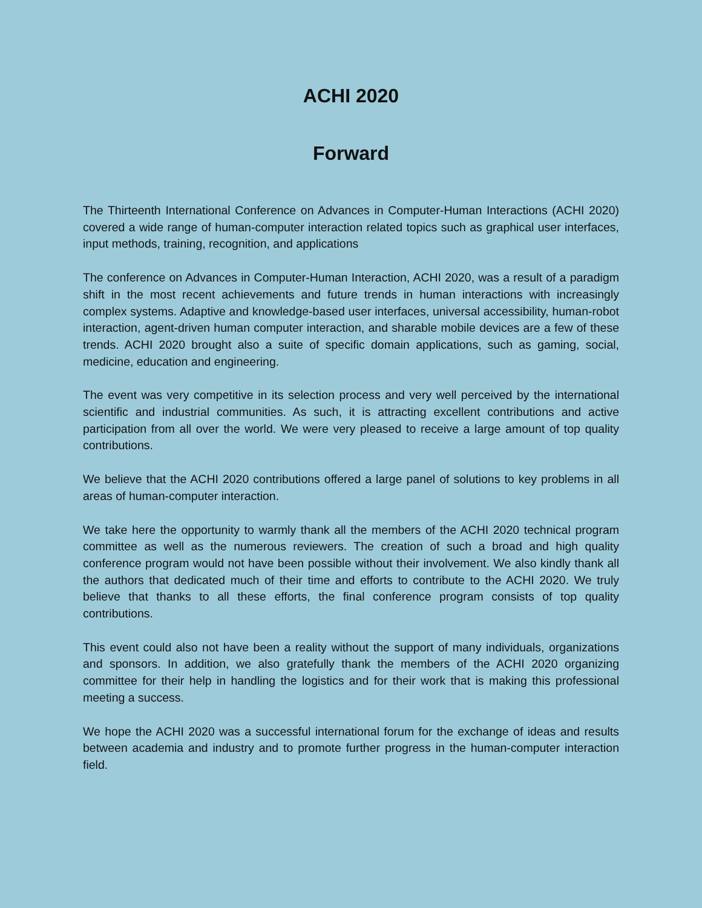ACHI 2020
Forward
The Thirteenth International Conference on Advances in Computer-Human Interactions (ACHI 2020) covered a wide range of human-computer interaction related topics such as graphical user interfaces, input methods, training, recognition, and applications
The conference on Advances in Computer-Human Interaction, ACHI 2020, was a result of a paradigm shift in the most recent achievements and future trends in human interactions with increasingly complex systems. Adaptive and knowledge-based user interfaces, universal accessibility, human-robot interaction, agent-driven human computer interaction, and sharable mobile devices are a few of these trends. ACHI 2020 brought also a suite of specific domain applications, such as gaming, social, medicine, education and engineering.
The event was very competitive in its selection process and very well perceived by the international scientific and industrial communities. As such, it is attracting excellent contributions and active participation from all over the world. We were very pleased to receive a large amount of top quality contributions.
We believe that the ACHI 2020 contributions offered a large panel of solutions to key problems in all areas of human-computer interaction.
We take here the opportunity to warmly thank all the members of the ACHI 2020 technical program committee as well as the numerous reviewers. The creation of such a broad and high quality conference program would not have been possible without their involvement. We also kindly thank all the authors that dedicated much of their time and efforts to contribute to the ACHI 2020. We truly believe that thanks to all these efforts, the final conference program consists of top quality contributions.
This event could also not have been a reality without the support of many individuals, organizations and sponsors. In addition, we also gratefully thank the members of the ACHI 2020 organizing committee for their help in handling the logistics and for their work that is making this professional meeting a success.
We hope the ACHI 2020 was a successful international forum for the exchange of ideas and results between academia and industry and to promote further progress in the human-computer interaction field.